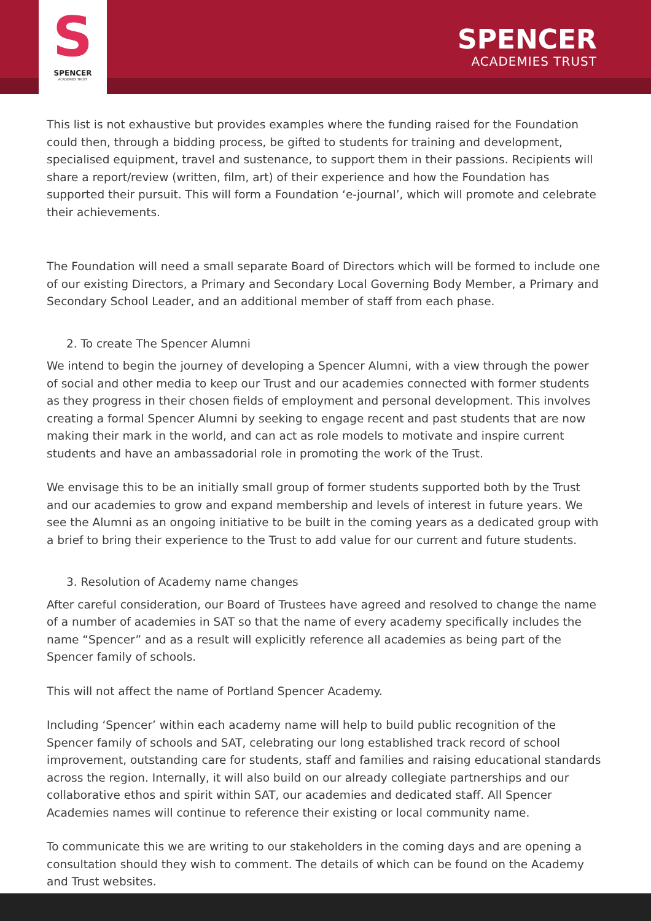S
SPENCER
ACADEMIES TRUST
SPENCER
ACADEMIES TRUST
This list is not exhaustive but provides examples where the funding raised for the Foundation could then, through a bidding process, be gifted to students for training and development, specialised equipment, travel and sustenance, to support them in their passions. Recipients will share a report/review (written, film, art) of their experience and how the Foundation has supported their pursuit. This will form a Foundation ‘e-journal’, which will promote and celebrate their achievements.
The Foundation will need a small separate Board of Directors which will be formed to include one of our existing Directors, a Primary and Secondary Local Governing Body Member, a Primary and Secondary School Leader, and an additional member of staff from each phase.
2. To create The Spencer Alumni
We intend to begin the journey of developing a Spencer Alumni, with a view through the power of social and other media to keep our Trust and our academies connected with former students as they progress in their chosen fields of employment and personal development. This involves creating a formal Spencer Alumni by seeking to engage recent and past students that are now making their mark in the world, and can act as role models to motivate and inspire current students and have an ambassadorial role in promoting the work of the Trust.
We envisage this to be an initially small group of former students supported both by the Trust and our academies to grow and expand membership and levels of interest in future years. We see the Alumni as an ongoing initiative to be built in the coming years as a dedicated group with a brief to bring their experience to the Trust to add value for our current and future students.
3. Resolution of Academy name changes
After careful consideration, our Board of Trustees have agreed and resolved to change the name of a number of academies in SAT so that the name of every academy specifically includes the name “Spencer” and as a result will explicitly reference all academies as being part of the Spencer family of schools.
This will not affect the name of Portland Spencer Academy.
Including ‘Spencer’ within each academy name will help to build public recognition of the Spencer family of schools and SAT, celebrating our long established track record of school improvement, outstanding care for students, staff and families and raising educational standards across the region. Internally, it will also build on our already collegiate partnerships and our collaborative ethos and spirit within SAT, our academies and dedicated staff. All Spencer Academies names will continue to reference their existing or local community name.
To communicate this we are writing to our stakeholders in the coming days and are opening a consultation should they wish to comment. The details of which can be found on the Academy and Trust websites.